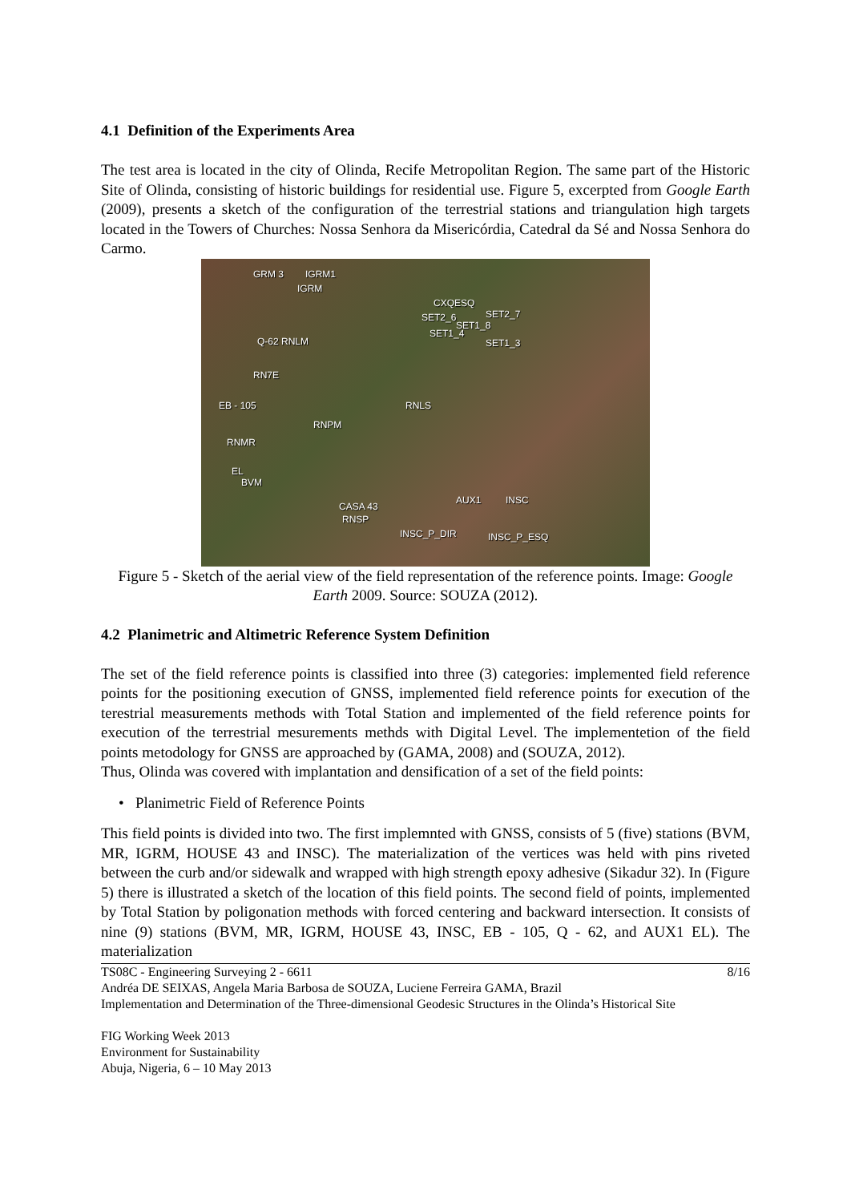4.1 Definition of the Experiments Area
The test area is located in the city of Olinda, Recife Metropolitan Region. The same part of the Historic Site of Olinda, consisting of historic buildings for residential use. Figure 5, excerpted from Google Earth (2009), presents a sketch of the configuration of the terrestrial stations and triangulation high targets located in the Towers of Churches: Nossa Senhora da Misericórdia, Catedral da Sé and Nossa Senhora do Carmo.
GRM 3 IGRM1
IGRM
CXQESQ
SET2_6 SET2_7
SET1_8
SET1_4
SET1_3 Q-62 RNLM
RN7E
EB - 105 RNLS
RNPM
RNMR
EL
BVM
CASA 43
RNSP
AUX1 INSC
INSC_P_DIR INSC_P_ESQ
Figure 5 - Sketch of the aerial view of the field representation of the reference points. Image: Google Earth 2009. Source: SOUZA (2012).
4.2 Planimetric and Altimetric Reference System Definition
The set of the field reference points is classified into three (3) categories: implemented field reference points for the positioning execution of GNSS, implemented field reference points for execution of the terestrial measurements methods with Total Station and implemented of the field reference points for execution of the terrestrial mesurements methds with Digital Level. The implementetion of the field points metodology for GNSS are approached by (GAMA, 2008) and (SOUZA, 2012).
Thus, Olinda was covered with implantation and densification of a set of the field points:
• Planimetric Field of Reference Points
This field points is divided into two. The first implemnted with GNSS, consists of 5 (five) stations (BVM, MR, IGRM, HOUSE 43 and INSC). The materialization of the vertices was held with pins riveted between the curb and/or sidewalk and wrapped with high strength epoxy adhesive (Sikadur 32). In (Figure 5) there is illustrated a sketch of the location of this field points. The second field of points, implemented by Total Station by poligonation methods with forced centering and backward intersection. It consists of nine (9) stations (BVM, MR, IGRM, HOUSE 43, INSC, EB - 105, Q - 62, and AUX1 EL). The materialization
TS08C - Engineering Surveying 2 - 6611 8/16
Andréa DE SEIXAS, Angela Maria Barbosa de SOUZA, Luciene Ferreira GAMA, Brazil
Implementation and Determination of the Three-dimensional Geodesic Structures in the Olinda’s Historical Site
FIG Working Week 2013
Environment for Sustainability
Abuja, Nigeria, 6 – 10 May 2013